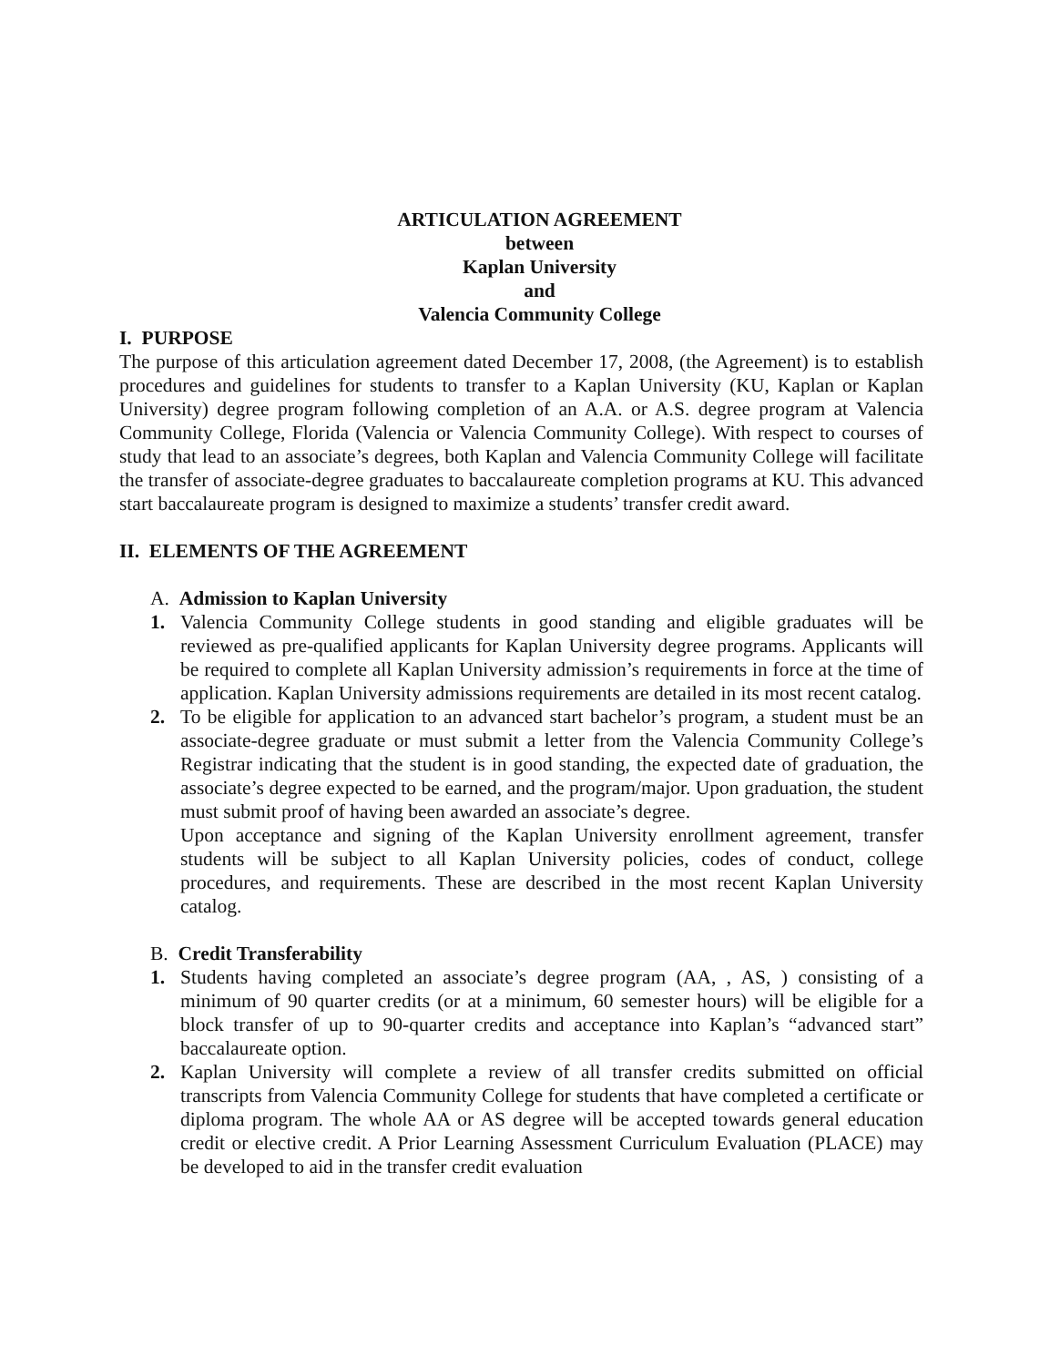ARTICULATION AGREEMENT
between
Kaplan University
and
Valencia Community College
I. PURPOSE
The purpose of this articulation agreement dated December 17, 2008, (the Agreement) is to establish procedures and guidelines for students to transfer to a Kaplan University (KU, Kaplan or Kaplan University) degree program following completion of an A.A. or A.S. degree program at Valencia Community College, Florida (Valencia or Valencia Community College). With respect to courses of study that lead to an associate’s degrees, both Kaplan and Valencia Community College will facilitate the transfer of associate-degree graduates to baccalaureate completion programs at KU. This advanced start baccalaureate program is designed to maximize a students’ transfer credit award.
II. ELEMENTS OF THE AGREEMENT
A. Admission to Kaplan University
1. Valencia Community College students in good standing and eligible graduates will be reviewed as pre-qualified applicants for Kaplan University degree programs. Applicants will be required to complete all Kaplan University admission’s requirements in force at the time of application. Kaplan University admissions requirements are detailed in its most recent catalog.
2. To be eligible for application to an advanced start bachelor’s program, a student must be an associate-degree graduate or must submit a letter from the Valencia Community College’s Registrar indicating that the student is in good standing, the expected date of graduation, the associate’s degree expected to be earned, and the program/major. Upon graduation, the student must submit proof of having been awarded an associate’s degree.
Upon acceptance and signing of the Kaplan University enrollment agreement, transfer students will be subject to all Kaplan University policies, codes of conduct, college procedures, and requirements. These are described in the most recent Kaplan University catalog.
B. Credit Transferability
1. Students having completed an associate’s degree program (AA, , AS, ) consisting of a minimum of 90 quarter credits (or at a minimum, 60 semester hours) will be eligible for a block transfer of up to 90-quarter credits and acceptance into Kaplan’s “advanced start” baccalaureate option.
2. Kaplan University will complete a review of all transfer credits submitted on official transcripts from Valencia Community College for students that have completed a certificate or diploma program. The whole AA or AS degree will be accepted towards general education credit or elective credit. A Prior Learning Assessment Curriculum Evaluation (PLACE) may be developed to aid in the transfer credit evaluation